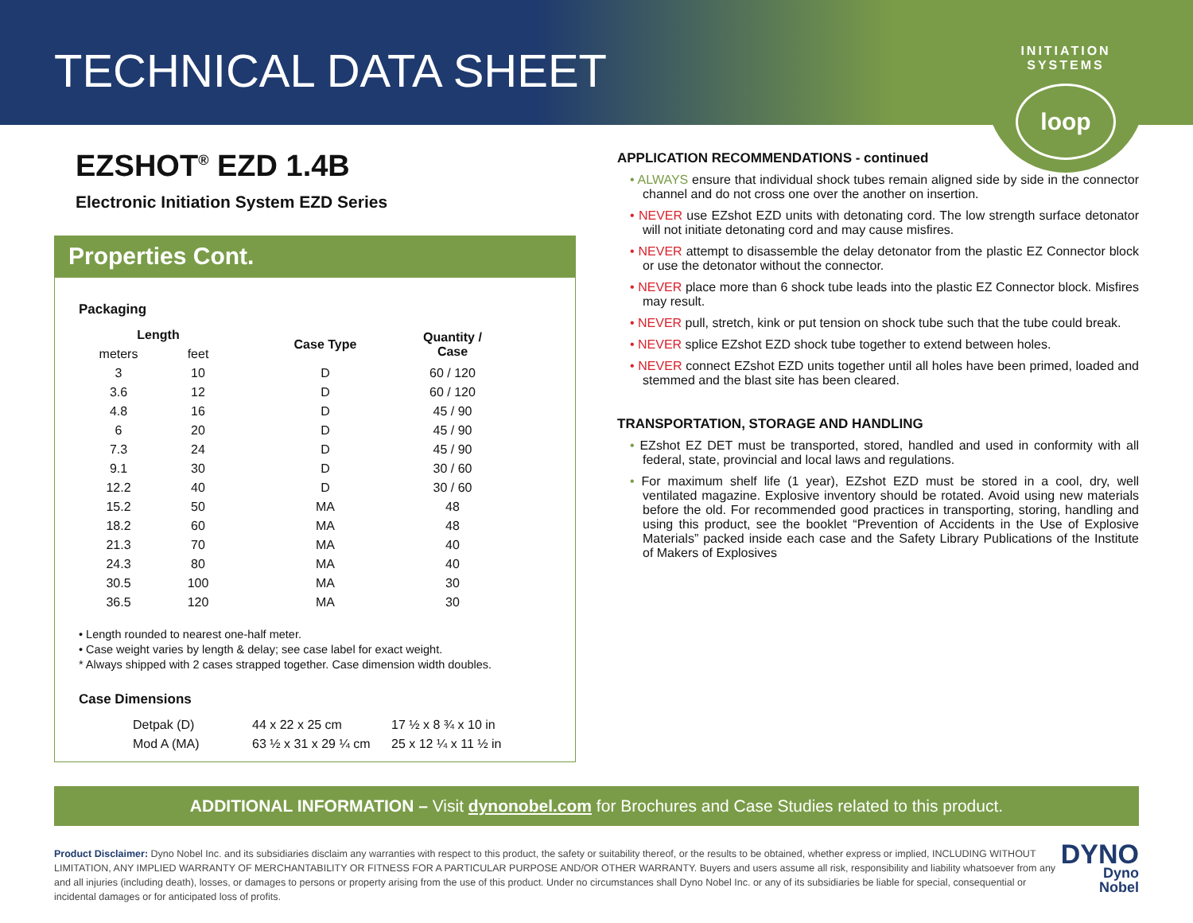TECHNICAL DATA SHEET
INITIATION SYSTEMS
loop
EZSHOT<sup>®</sup> EZD 1.4B
Electronic Initiation System EZD Series
Properties Cont.
Packaging
| Length | | Case Type | Quantity / Case |
| --- | --- | --- | --- |
| meters | feet | | |
| 3 | 10 | D | 60 / 120 |
| 3.6 | 12 | D | 60 / 120 |
| 4.8 | 16 | D | 45 / 90 |
| 6 | 20 | D | 45 / 90 |
| 7.3 | 24 | D | 45 / 90 |
| 9.1 | 30 | D | 30 / 60 |
| 12.2 | 40 | D | 30 / 60 |
| 15.2 | 50 | MA | 48 |
| 18.2 | 60 | MA | 48 |
| 21.3 | 70 | MA | 40 |
| 24.3 | 80 | MA | 40 |
| 30.5 | 100 | MA | 30 |
| 36.5 | 120 | MA | 30 |
• Length rounded to nearest one-half meter.
• Case weight varies by length & delay; see case label for exact weight.
* Always shipped with 2 cases strapped together. Case dimension width doubles.
Case Dimensions
| Detpak (D) | 44 x 22 x 25 cm | 17 ½ x 8 ¾ x 10 in |
| Mod A (MA) | 63 ½ x 31 x 29 ¼ cm | 25 x 12 ¼ x 11 ½ in |
APPLICATION RECOMMENDATIONS - continued
• ALWAYS ensure that individual shock tubes remain aligned side by side in the connector channel and do not cross one over the another on insertion.
• NEVER use EZshot EZD units with detonating cord. The low strength surface detonator will not initiate detonating cord and may cause misfires.
• NEVER attempt to disassemble the delay detonator from the plastic EZ Connector block or use the detonator without the connector.
• NEVER place more than 6 shock tube leads into the plastic EZ Connector block. Misfires may result.
• NEVER pull, stretch, kink or put tension on shock tube such that the tube could break.
• NEVER splice EZshot EZD shock tube together to extend between holes.
• NEVER connect EZshot EZD units together until all holes have been primed, loaded and stemmed and the blast site has been cleared.
TRANSPORTATION, STORAGE AND HANDLING
• EZshot EZ DET must be transported, stored, handled and used in conformity with all federal, state, provincial and local laws and regulations.
• For maximum shelf life (1 year), EZshot EZD must be stored in a cool, dry, well ventilated magazine. Explosive inventory should be rotated. Avoid using new materials before the old. For recommended good practices in transporting, storing, handling and using this product, see the booklet “Prevention of Accidents in the Use of Explosive Materials” packed inside each case and the Safety Library Publications of the Institute of Makers of Explosives
ADDITIONAL INFORMATION – Visit dynonobel.com for Brochures and Case Studies related to this product.
Product Disclaimer: Dyno Nobel Inc. and its subsidiaries disclaim any warranties with respect to this product, the safety or suitability thereof, or the results to be obtained, whether express or implied, INCLUDING WITHOUT LIMITATION, ANY IMPLIED WARRANTY OF MERCHANTABILITY OR FITNESS FOR A PARTICULAR PURPOSE AND/OR OTHER WARRANTY. Buyers and users assume all risk, responsibility and liability whatsoever from any and all injuries (including death), losses, or damages to persons or property arising from the use of this product. Under no circumstances shall Dyno Nobel Inc. or any of its subsidiaries be liable for special, consequential or incidental damages or for anticipated loss of profits.
DYNO
Dyno Nobel